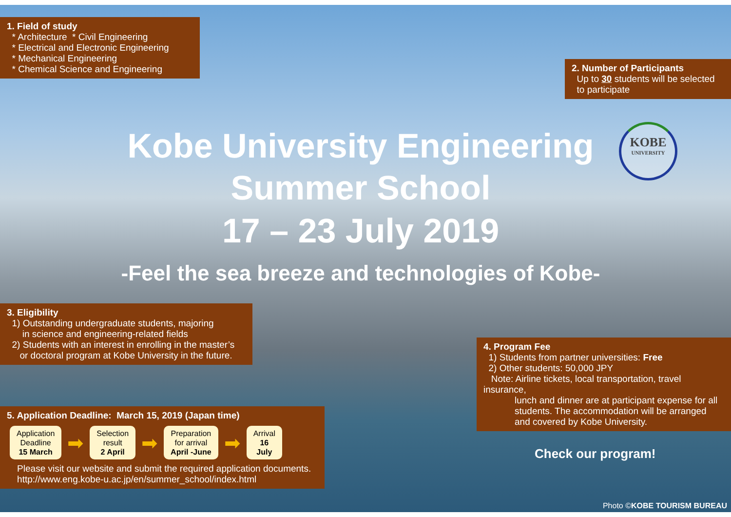1. Field of study
* Architecture * Civil Engineering
* Electrical and Electronic Engineering
* Mechanical Engineering
* Chemical Science and Engineering
2. Number of Participants
Up to 30 students will be selected
to participate
Kobe University Engineering
Summer School
17 – 23 July 2019
-Feel the sea breeze and technologies of Kobe-
KOBE
UNIVERSITY
3. Eligibility
1) Outstanding undergraduate students, majoring
in science and engineering-related fields
2) Students with an interest in enrolling in the master’s
or doctoral program at Kobe University in the future.
4. Program Fee
1) Students from partner universities: Free
2) Other students: 50,000 JPY
Note: Airline tickets, local transportation, travel insurance,
lunch and dinner are at participant expense for all students. The accommodation will be arranged and covered by Kobe University.
5. Application Deadline: March 15, 2019 (Japan time)
Application
Deadline
15 March
➡
Selection
result
2 April
➡
Preparation
for arrival
April -June
➡
Arrival
16
July
Please visit our website and submit the required application documents.
http://www.eng.kobe-u.ac.jp/en/summer_school/index.html
Check our program!
Photo ©KOBE TOURISM BUREAU